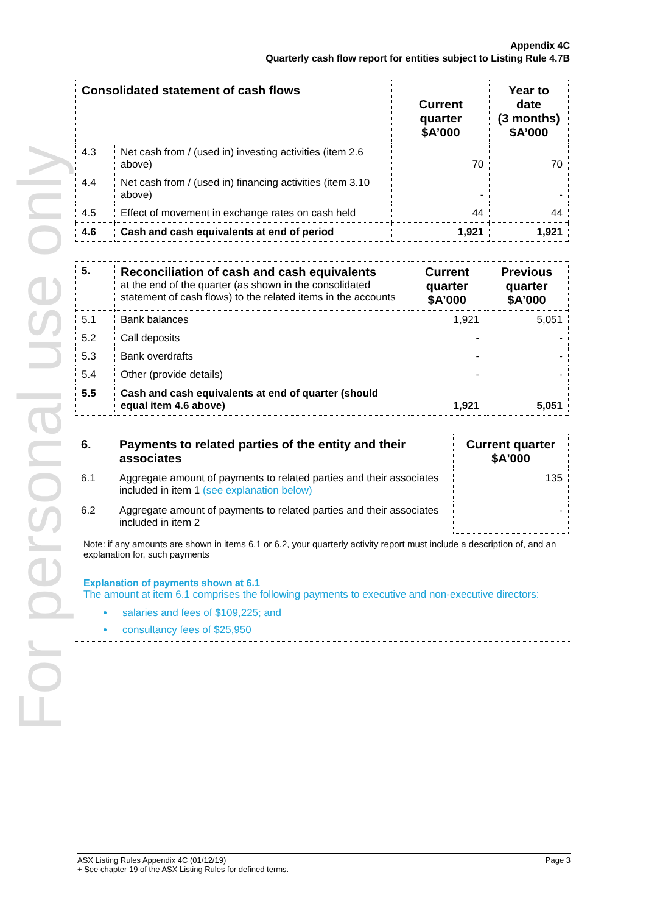For personal use only
Appendix 4C
Quarterly cash flow report for entities subject to Listing Rule 4.7B
| Consolidated statement of cash flows | | Current quarter $A’000 | Year to date (3 months) $A’000 |
| --- | --- | --- | --- |
| 4.3 | Net cash from / (used in) investing activities (item 2.6 above) | 70 | 70 |
| 4.4 | Net cash from / (used in) financing activities (item 3.10 above) | - | - |
| 4.5 | Effect of movement in exchange rates on cash held | 44 | 44 |
| 4.6 | Cash and cash equivalents at end of period | 1,921 | 1,921 |
| 5. | Reconciliation of cash and cash equivalents at the end of the quarter (as shown in the consolidated statement of cash flows) to the related items in the accounts | Current quarter $A’000 | Previous quarter $A’000 |
| 5.1 | Bank balances | 1,921 | 5,051 |
| 5.2 | Call deposits | - | - |
| 5.3 | Bank overdrafts | - | - |
| 5.4 | Other (provide details) | - | - |
| 5.5 | Cash and cash equivalents at end of quarter (should equal item 4.6 above) | 1,921 | 5,051 |
| 6. | Payments to related parties of the entity and their associates | Current quarter $A'000 |
| 6.1 | Aggregate amount of payments to related parties and their associates included in item 1 (see explanation below) | 135 |
| 6.2 | Aggregate amount of payments to related parties and their associates included in item 2 | - |
Note: if any amounts are shown in items 6.1 or 6.2, your quarterly activity report must include a description of, and an explanation for, such payments
Explanation of payments shown at 6.1
The amount at item 6.1 comprises the following payments to executive and non-executive directors:
salaries and fees of $109,225; and
consultancy fees of $25,950
ASX Listing Rules Appendix 4C (01/12/19) Page 3
+ See chapter 19 of the ASX Listing Rules for defined terms.